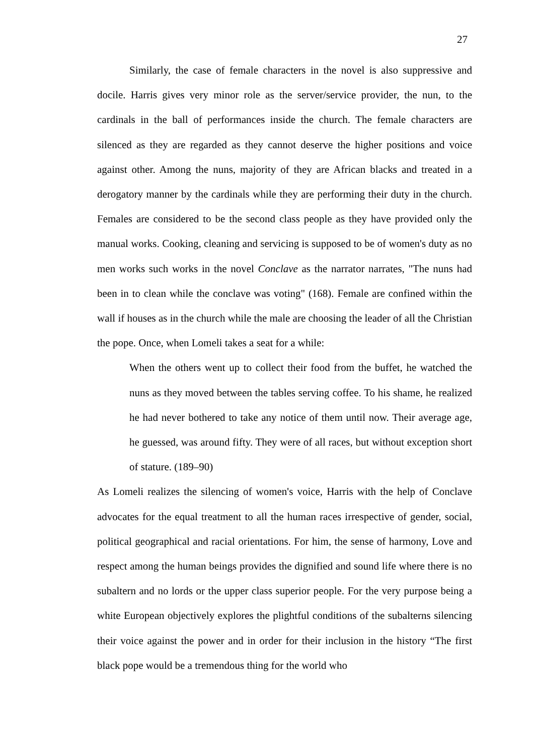27
Similarly, the case of female characters in the novel is also suppressive and docile. Harris gives very minor role as the server/service provider, the nun, to the cardinals in the ball of performances inside the church. The female characters are silenced as they are regarded as they cannot deserve the higher positions and voice against other. Among the nuns, majority of they are African blacks and treated in a derogatory manner by the cardinals while they are performing their duty in the church. Females are considered to be the second class people as they have provided only the manual works. Cooking, cleaning and servicing is supposed to be of women's duty as no men works such works in the novel Conclave as the narrator narrates, "The nuns had been in to clean while the conclave was voting" (168). Female are confined within the wall if houses as in the church while the male are choosing the leader of all the Christian the pope. Once, when Lomeli takes a seat for a while:
When the others went up to collect their food from the buffet, he watched the nuns as they moved between the tables serving coffee. To his shame, he realized he had never bothered to take any notice of them until now. Their average age, he guessed, was around fifty. They were of all races, but without exception short of stature. (189–90)
As Lomeli realizes the silencing of women's voice, Harris with the help of Conclave advocates for the equal treatment to all the human races irrespective of gender, social, political geographical and racial orientations. For him, the sense of harmony, Love and respect among the human beings provides the dignified and sound life where there is no subaltern and no lords or the upper class superior people. For the very purpose being a white European objectively explores the plightful conditions of the subalterns silencing their voice against the power and in order for their inclusion in the history “The first black pope would be a tremendous thing for the world who